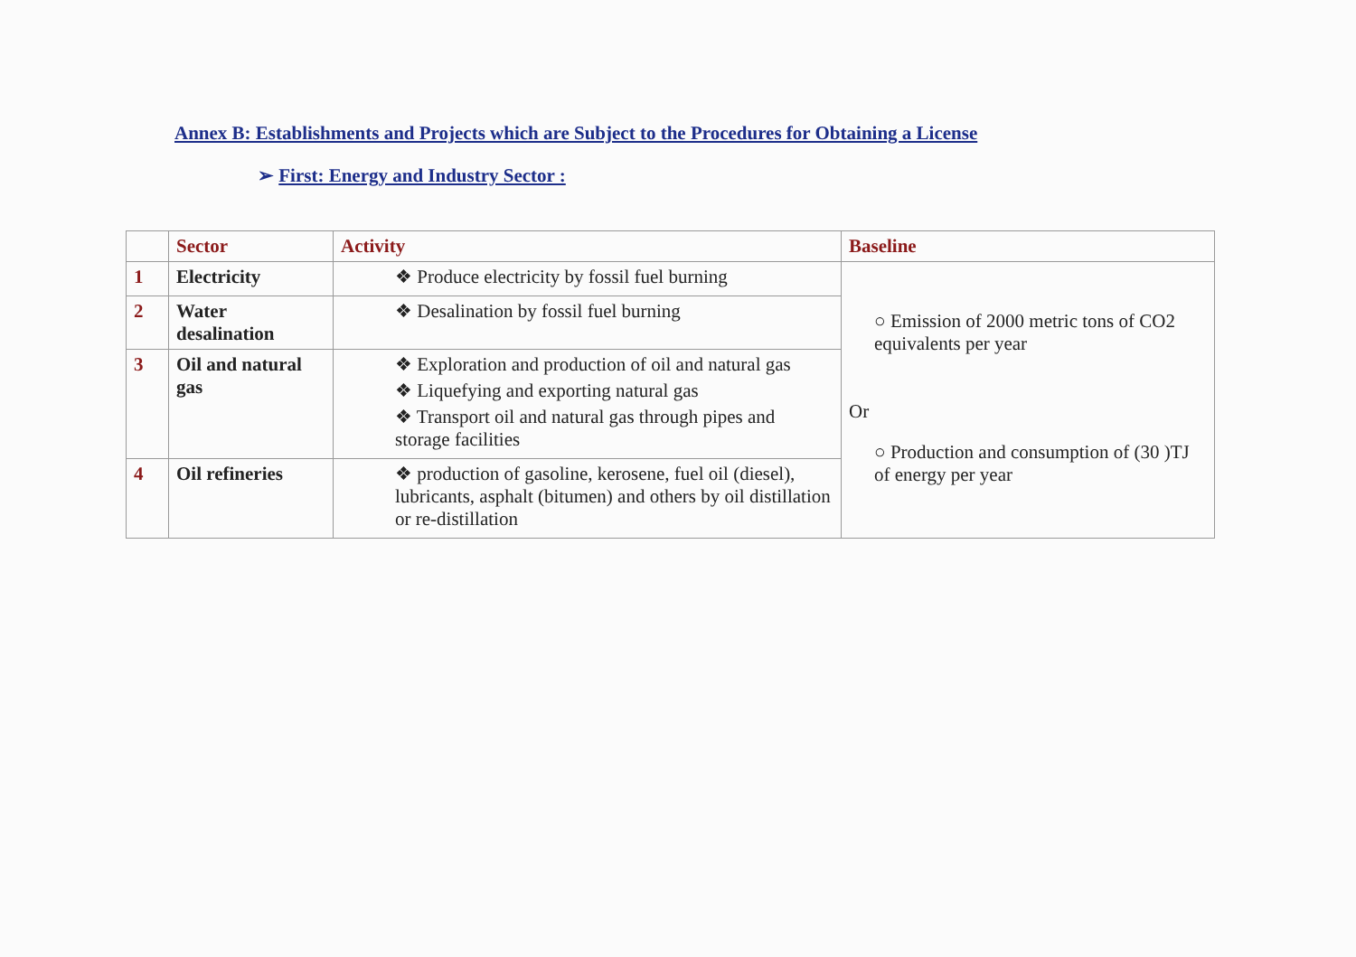Annex B: Establishments and Projects which are Subject to the Procedures for Obtaining a License
➢ First: Energy and Industry Sector :
| | Sector | Activity | Baseline |
| --- | --- | --- | --- |
| 1 | Electricity | ❖ Produce electricity by fossil fuel burning | ○ Emission of 2000 metric tons of CO2 equivalents per year Or ○ Production and consumption of (30 )TJ of energy per year |
| 2 | Water desalination | ❖ Desalination by fossil fuel burning | |
| 3 | Oil and natural gas | ❖ Exploration and production of oil and natural gas ❖ Liquefying and exporting natural gas ❖ Transport oil and natural gas through pipes and storage facilities | |
| 4 | Oil refineries | ❖ production of gasoline, kerosene, fuel oil (diesel), lubricants, asphalt (bitumen) and others by oil distillation or re-distillation | |